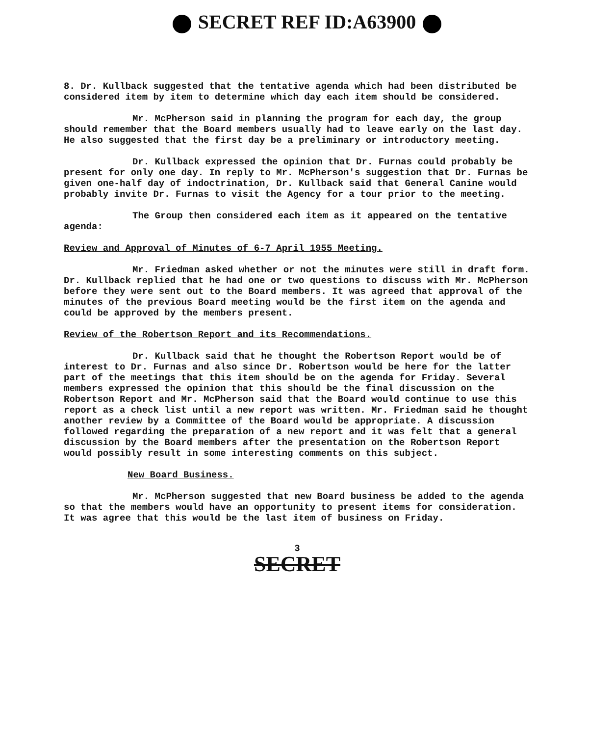SECRET REF ID:A63900
8. Dr. Kullback suggested that the tentative agenda which had been distributed be considered item by item to determine which day each item should be considered.
Mr. McPherson said in planning the program for each day, the group should remember that the Board members usually had to leave early on the last day. He also suggested that the first day be a preliminary or introductory meeting.
Dr. Kullback expressed the opinion that Dr. Furnas could probably be present for only one day. In reply to Mr. McPherson's suggestion that Dr. Furnas be given one-half day of indoctrination, Dr. Kullback said that General Canine would probably invite Dr. Furnas to visit the Agency for a tour prior to the meeting.
The Group then considered each item as it appeared on the tentative agenda:
Review and Approval of Minutes of 6-7 April 1955 Meeting.
Mr. Friedman asked whether or not the minutes were still in draft form. Dr. Kullback replied that he had one or two questions to discuss with Mr. McPherson before they were sent out to the Board members. It was agreed that approval of the minutes of the previous Board meeting would be the first item on the agenda and could be approved by the members present.
Review of the Robertson Report and its Recommendations.
Dr. Kullback said that he thought the Robertson Report would be of interest to Dr. Furnas and also since Dr. Robertson would be here for the latter part of the meetings that this item should be on the agenda for Friday. Several members expressed the opinion that this should be the final discussion on the Robertson Report and Mr. McPherson said that the Board would continue to use this report as a check list until a new report was written. Mr. Friedman said he thought another review by a Committee of the Board would be appropriate. A discussion followed regarding the preparation of a new report and it was felt that a general discussion by the Board members after the presentation on the Robertson Report would possibly result in some interesting comments on this subject.
New Board Business.
Mr. McPherson suggested that new Board business be added to the agenda so that the members would have an opportunity to present items for consideration. It was agree that this would be the last item of business on Friday.
3
SECRET